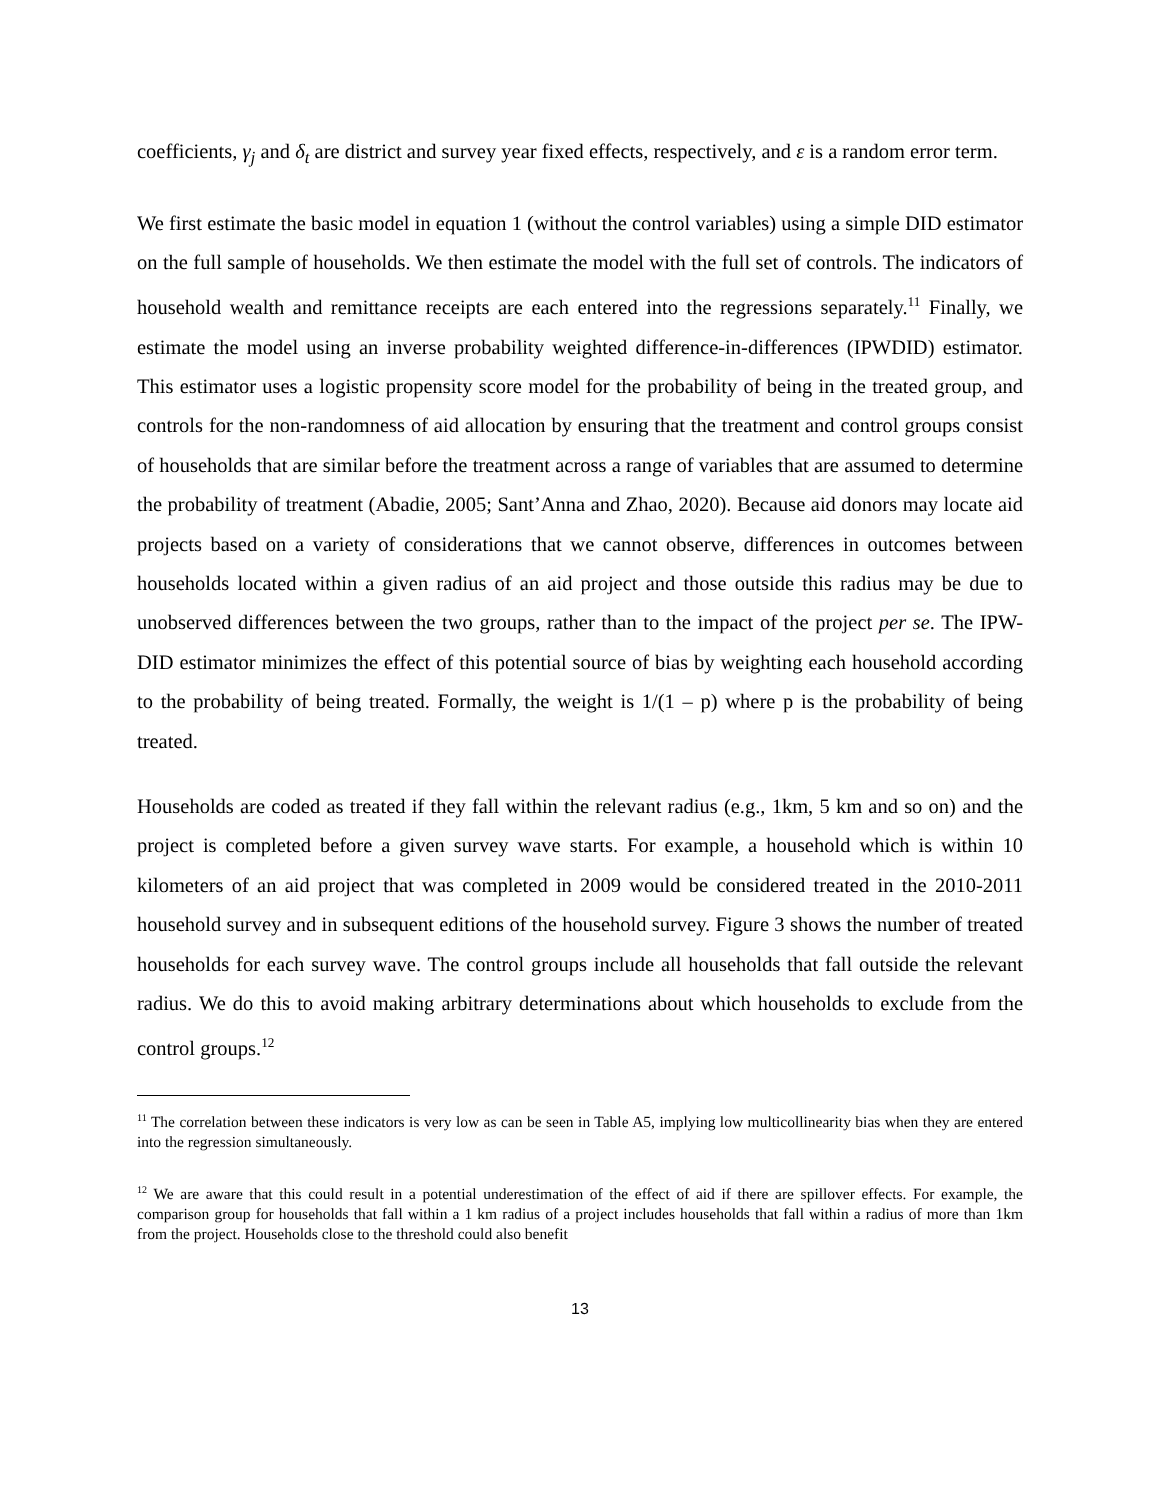coefficients, γ<sub>j</sub> and δ<sub>t</sub> are district and survey year fixed effects, respectively, and ε is a random error term.
We first estimate the basic model in equation 1 (without the control variables) using a simple DID estimator on the full sample of households. We then estimate the model with the full set of controls. The indicators of household wealth and remittance receipts are each entered into the regressions separately.<sup>11</sup> Finally, we estimate the model using an inverse probability weighted difference-in-differences (IPWDID) estimator. This estimator uses a logistic propensity score model for the probability of being in the treated group, and controls for the non-randomness of aid allocation by ensuring that the treatment and control groups consist of households that are similar before the treatment across a range of variables that are assumed to determine the probability of treatment (Abadie, 2005; Sant’Anna and Zhao, 2020). Because aid donors may locate aid projects based on a variety of considerations that we cannot observe, differences in outcomes between households located within a given radius of an aid project and those outside this radius may be due to unobserved differences between the two groups, rather than to the impact of the project per se. The IPW-DID estimator minimizes the effect of this potential source of bias by weighting each household according to the probability of being treated. Formally, the weight is 1/(1 – p) where p is the probability of being treated.
Households are coded as treated if they fall within the relevant radius (e.g., 1km, 5 km and so on) and the project is completed before a given survey wave starts. For example, a household which is within 10 kilometers of an aid project that was completed in 2009 would be considered treated in the 2010-2011 household survey and in subsequent editions of the household survey. Figure 3 shows the number of treated households for each survey wave. The control groups include all households that fall outside the relevant radius. We do this to avoid making arbitrary determinations about which households to exclude from the control groups.<sup>12</sup>
<sup>11</sup> The correlation between these indicators is very low as can be seen in Table A5, implying low multicollinearity bias when they are entered into the regression simultaneously.
<sup>12</sup> We are aware that this could result in a potential underestimation of the effect of aid if there are spillover effects. For example, the comparison group for households that fall within a 1 km radius of a project includes households that fall within a radius of more than 1km from the project. Households close to the threshold could also benefit
13